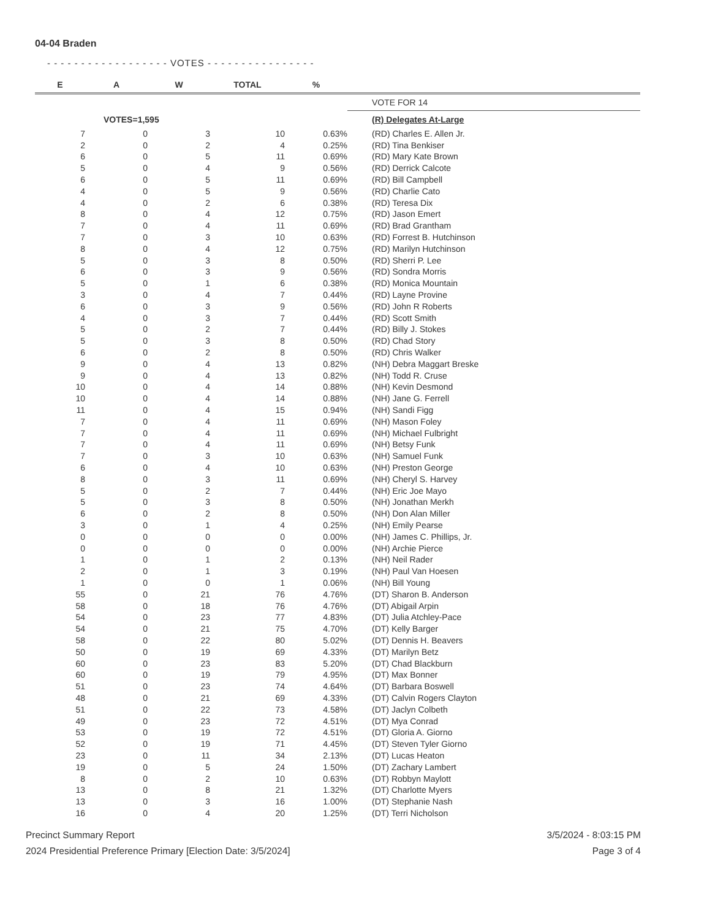04-04 Braden
- - - - - - - - - - - - - - - - - - VOTES - - - - - - - - - - - - - - - -
| E | A | W | TOTAL | % | |
| --- | --- | --- | --- | --- | --- |
| | | | | | VOTE FOR 14 |
| | VOTES=1,595 | | | | (R) Delegates At-Large |
| 7 | 0 | 3 | 10 | 0.63% | (RD) Charles E. Allen Jr. |
| 2 | 0 | 2 | 4 | 0.25% | (RD) Tina Benkiser |
| 6 | 0 | 5 | 11 | 0.69% | (RD) Mary Kate Brown |
| 5 | 0 | 4 | 9 | 0.56% | (RD) Derrick Calcote |
| 6 | 0 | 5 | 11 | 0.69% | (RD) Bill Campbell |
| 4 | 0 | 5 | 9 | 0.56% | (RD) Charlie Cato |
| 4 | 0 | 2 | 6 | 0.38% | (RD) Teresa Dix |
| 8 | 0 | 4 | 12 | 0.75% | (RD) Jason Emert |
| 7 | 0 | 4 | 11 | 0.69% | (RD) Brad Grantham |
| 7 | 0 | 3 | 10 | 0.63% | (RD) Forrest B. Hutchinson |
| 8 | 0 | 4 | 12 | 0.75% | (RD) Marilyn Hutchinson |
| 5 | 0 | 3 | 8 | 0.50% | (RD) Sherri P. Lee |
| 6 | 0 | 3 | 9 | 0.56% | (RD) Sondra Morris |
| 5 | 0 | 1 | 6 | 0.38% | (RD) Monica Mountain |
| 3 | 0 | 4 | 7 | 0.44% | (RD) Layne Provine |
| 6 | 0 | 3 | 9 | 0.56% | (RD) John R Roberts |
| 4 | 0 | 3 | 7 | 0.44% | (RD) Scott Smith |
| 5 | 0 | 2 | 7 | 0.44% | (RD) Billy J. Stokes |
| 5 | 0 | 3 | 8 | 0.50% | (RD) Chad Story |
| 6 | 0 | 2 | 8 | 0.50% | (RD) Chris Walker |
| 9 | 0 | 4 | 13 | 0.82% | (NH) Debra Maggart Breske |
| 9 | 0 | 4 | 13 | 0.82% | (NH) Todd R. Cruse |
| 10 | 0 | 4 | 14 | 0.88% | (NH) Kevin Desmond |
| 10 | 0 | 4 | 14 | 0.88% | (NH) Jane G. Ferrell |
| 11 | 0 | 4 | 15 | 0.94% | (NH) Sandi Figg |
| 7 | 0 | 4 | 11 | 0.69% | (NH) Mason Foley |
| 7 | 0 | 4 | 11 | 0.69% | (NH) Michael Fulbright |
| 7 | 0 | 4 | 11 | 0.69% | (NH) Betsy Funk |
| 7 | 0 | 3 | 10 | 0.63% | (NH) Samuel Funk |
| 6 | 0 | 4 | 10 | 0.63% | (NH) Preston George |
| 8 | 0 | 3 | 11 | 0.69% | (NH) Cheryl S. Harvey |
| 5 | 0 | 2 | 7 | 0.44% | (NH) Eric Joe Mayo |
| 5 | 0 | 3 | 8 | 0.50% | (NH) Jonathan Merkh |
| 6 | 0 | 2 | 8 | 0.50% | (NH) Don Alan Miller |
| 3 | 0 | 1 | 4 | 0.25% | (NH) Emily Pearse |
| 0 | 0 | 0 | 0 | 0.00% | (NH) James C. Phillips, Jr. |
| 0 | 0 | 0 | 0 | 0.00% | (NH) Archie Pierce |
| 1 | 0 | 1 | 2 | 0.13% | (NH) Neil Rader |
| 2 | 0 | 1 | 3 | 0.19% | (NH) Paul Van Hoesen |
| 1 | 0 | 0 | 1 | 0.06% | (NH) Bill Young |
| 55 | 0 | 21 | 76 | 4.76% | (DT) Sharon B. Anderson |
| 58 | 0 | 18 | 76 | 4.76% | (DT) Abigail Arpin |
| 54 | 0 | 23 | 77 | 4.83% | (DT) Julia Atchley-Pace |
| 54 | 0 | 21 | 75 | 4.70% | (DT) Kelly Barger |
| 58 | 0 | 22 | 80 | 5.02% | (DT) Dennis H. Beavers |
| 50 | 0 | 19 | 69 | 4.33% | (DT) Marilyn Betz |
| 60 | 0 | 23 | 83 | 5.20% | (DT) Chad Blackburn |
| 60 | 0 | 19 | 79 | 4.95% | (DT) Max Bonner |
| 51 | 0 | 23 | 74 | 4.64% | (DT) Barbara Boswell |
| 48 | 0 | 21 | 69 | 4.33% | (DT) Calvin Rogers Clayton |
| 51 | 0 | 22 | 73 | 4.58% | (DT) Jaclyn Colbeth |
| 49 | 0 | 23 | 72 | 4.51% | (DT) Mya Conrad |
| 53 | 0 | 19 | 72 | 4.51% | (DT) Gloria A. Giorno |
| 52 | 0 | 19 | 71 | 4.45% | (DT) Steven Tyler Giorno |
| 23 | 0 | 11 | 34 | 2.13% | (DT) Lucas Heaton |
| 19 | 0 | 5 | 24 | 1.50% | (DT) Zachary Lambert |
| 8 | 0 | 2 | 10 | 0.63% | (DT) Robbyn Maylott |
| 13 | 0 | 8 | 21 | 1.32% | (DT) Charlotte Myers |
| 13 | 0 | 3 | 16 | 1.00% | (DT) Stephanie Nash |
| 16 | 0 | 4 | 20 | 1.25% | (DT) Terri Nicholson |
Precinct Summary Report
2024 Presidential Preference Primary [Election Date: 3/5/2024]
3/5/2024 - 8:03:15 PM
Page 3 of 4